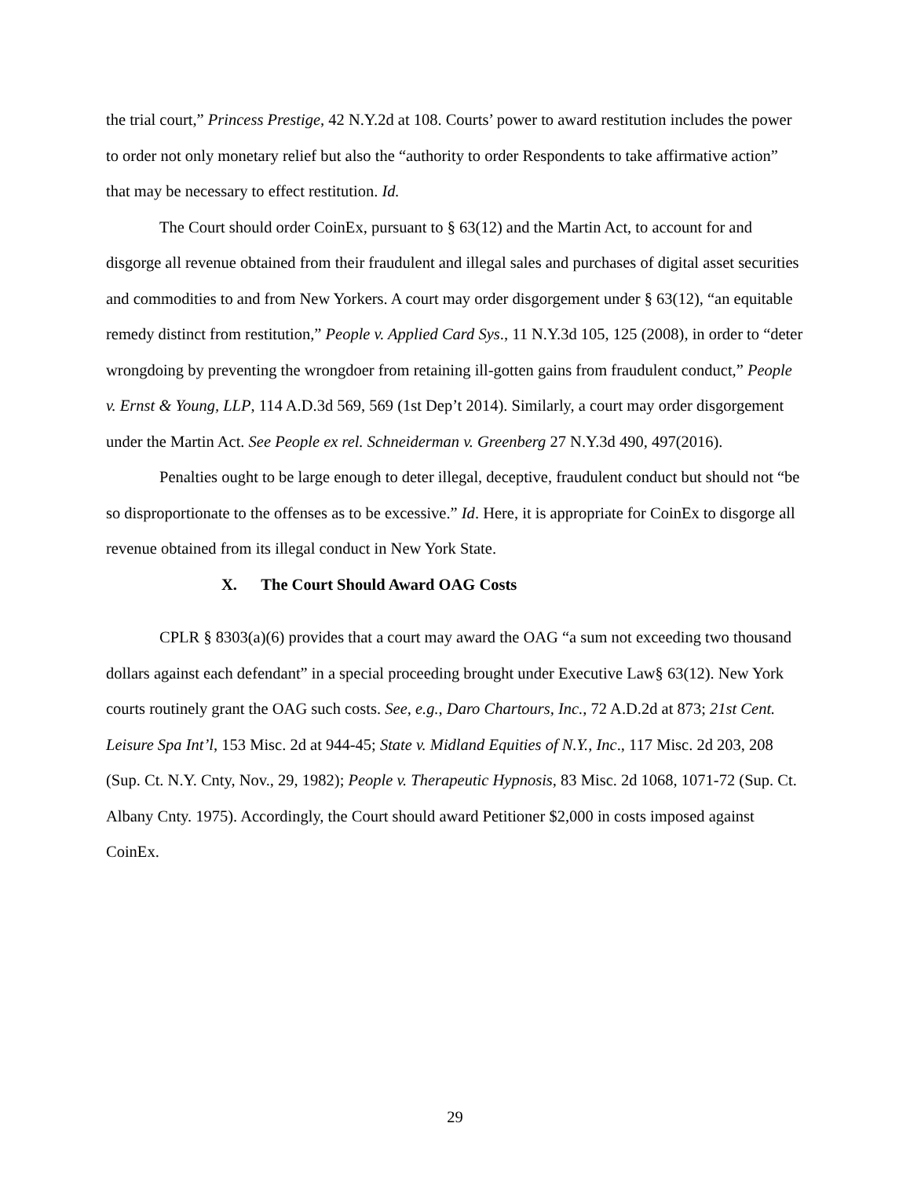the trial court,” Princess Prestige, 42 N.Y.2d at 108. Courts’ power to award restitution includes the power to order not only monetary relief but also the “authority to order Respondents to take affirmative action” that may be necessary to effect restitution. Id.
The Court should order CoinEx, pursuant to § 63(12) and the Martin Act, to account for and disgorge all revenue obtained from their fraudulent and illegal sales and purchases of digital asset securities and commodities to and from New Yorkers. A court may order disgorgement under § 63(12), “an equitable remedy distinct from restitution,” People v. Applied Card Sys., 11 N.Y.3d 105, 125 (2008), in order to “deter wrongdoing by preventing the wrongdoer from retaining ill-gotten gains from fraudulent conduct,” People v. Ernst & Young, LLP, 114 A.D.3d 569, 569 (1st Dep’t 2014). Similarly, a court may order disgorgement under the Martin Act. See People ex rel. Schneiderman v. Greenberg 27 N.Y.3d 490, 497(2016).
Penalties ought to be large enough to deter illegal, deceptive, fraudulent conduct but should not “be so disproportionate to the offenses as to be excessive.” Id. Here, it is appropriate for CoinEx to disgorge all revenue obtained from its illegal conduct in New York State.
X. The Court Should Award OAG Costs
CPLR § 8303(a)(6) provides that a court may award the OAG “a sum not exceeding two thousand dollars against each defendant” in a special proceeding brought under Executive Law§ 63(12). New York courts routinely grant the OAG such costs. See, e.g., Daro Chartours, Inc., 72 A.D.2d at 873; 21st Cent. Leisure Spa Int’l, 153 Misc. 2d at 944-45; State v. Midland Equities of N.Y., Inc., 117 Misc. 2d 203, 208 (Sup. Ct. N.Y. Cnty, Nov., 29, 1982); People v. Therapeutic Hypnosis, 83 Misc. 2d 1068, 1071-72 (Sup. Ct. Albany Cnty. 1975). Accordingly, the Court should award Petitioner $2,000 in costs imposed against CoinEx.
29